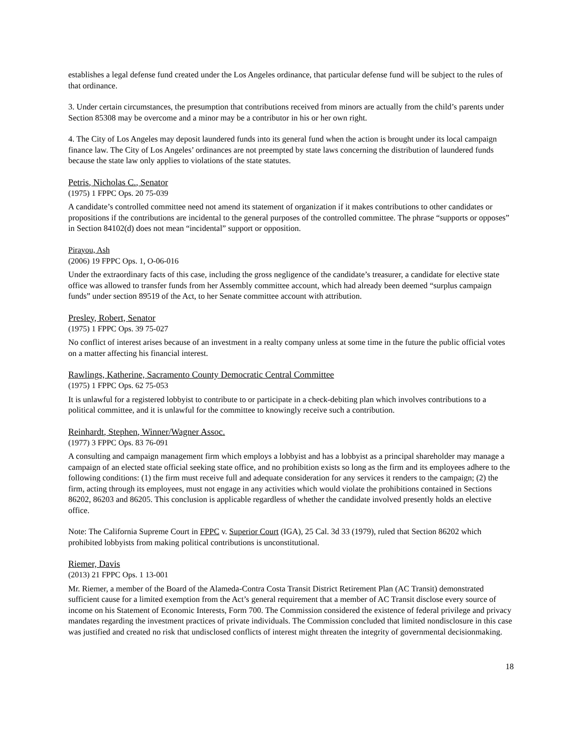establishes a legal defense fund created under the Los Angeles ordinance, that particular defense fund will be subject to the rules of that ordinance.
3. Under certain circumstances, the presumption that contributions received from minors are actually from the child’s parents under Section 85308 may be overcome and a minor may be a contributor in his or her own right.
4. The City of Los Angeles may deposit laundered funds into its general fund when the action is brought under its local campaign finance law. The City of Los Angeles’ ordinances are not preempted by state laws concerning the distribution of laundered funds because the state law only applies to violations of the state statutes.
Petris, Nicholas C., Senator
(1975) 1 FPPC Ops. 20 75-039
A candidate’s controlled committee need not amend its statement of organization if it makes contributions to other candidates or propositions if the contributions are incidental to the general purposes of the controlled committee. The phrase “supports or opposes” in Section 84102(d) does not mean “incidental” support or opposition.
Pirayou, Ash
(2006) 19 FPPC Ops. 1, O-06-016
Under the extraordinary facts of this case, including the gross negligence of the candidate’s treasurer, a candidate for elective state office was allowed to transfer funds from her Assembly committee account, which had already been deemed “surplus campaign funds” under section 89519 of the Act, to her Senate committee account with attribution.
Presley, Robert, Senator
(1975) 1 FPPC Ops. 39 75-027
No conflict of interest arises because of an investment in a realty company unless at some time in the future the public official votes on a matter affecting his financial interest.
Rawlings, Katherine, Sacramento County Democratic Central Committee
(1975) 1 FPPC Ops. 62 75-053
It is unlawful for a registered lobbyist to contribute to or participate in a check-debiting plan which involves contributions to a political committee, and it is unlawful for the committee to knowingly receive such a contribution.
Reinhardt, Stephen, Winner/Wagner Assoc.
(1977) 3 FPPC Ops. 83 76-091
A consulting and campaign management firm which employs a lobbyist and has a lobbyist as a principal shareholder may manage a campaign of an elected state official seeking state office, and no prohibition exists so long as the firm and its employees adhere to the following conditions: (1) the firm must receive full and adequate consideration for any services it renders to the campaign; (2) the firm, acting through its employees, must not engage in any activities which would violate the prohibitions contained in Sections 86202, 86203 and 86205. This conclusion is applicable regardless of whether the candidate involved presently holds an elective office.
Note: The California Supreme Court in FPPC v. Superior Court (IGA), 25 Cal. 3d 33 (1979), ruled that Section 86202 which prohibited lobbyists from making political contributions is unconstitutional.
Riemer, Davis
(2013) 21 FPPC Ops. 1 13-001
Mr. Riemer, a member of the Board of the Alameda-Contra Costa Transit District Retirement Plan (AC Transit) demonstrated sufficient cause for a limited exemption from the Act’s general requirement that a member of AC Transit disclose every source of income on his Statement of Economic Interests, Form 700. The Commission considered the existence of federal privilege and privacy mandates regarding the investment practices of private individuals. The Commission concluded that limited nondisclosure in this case was justified and created no risk that undisclosed conflicts of interest might threaten the integrity of governmental decisionmaking.
18